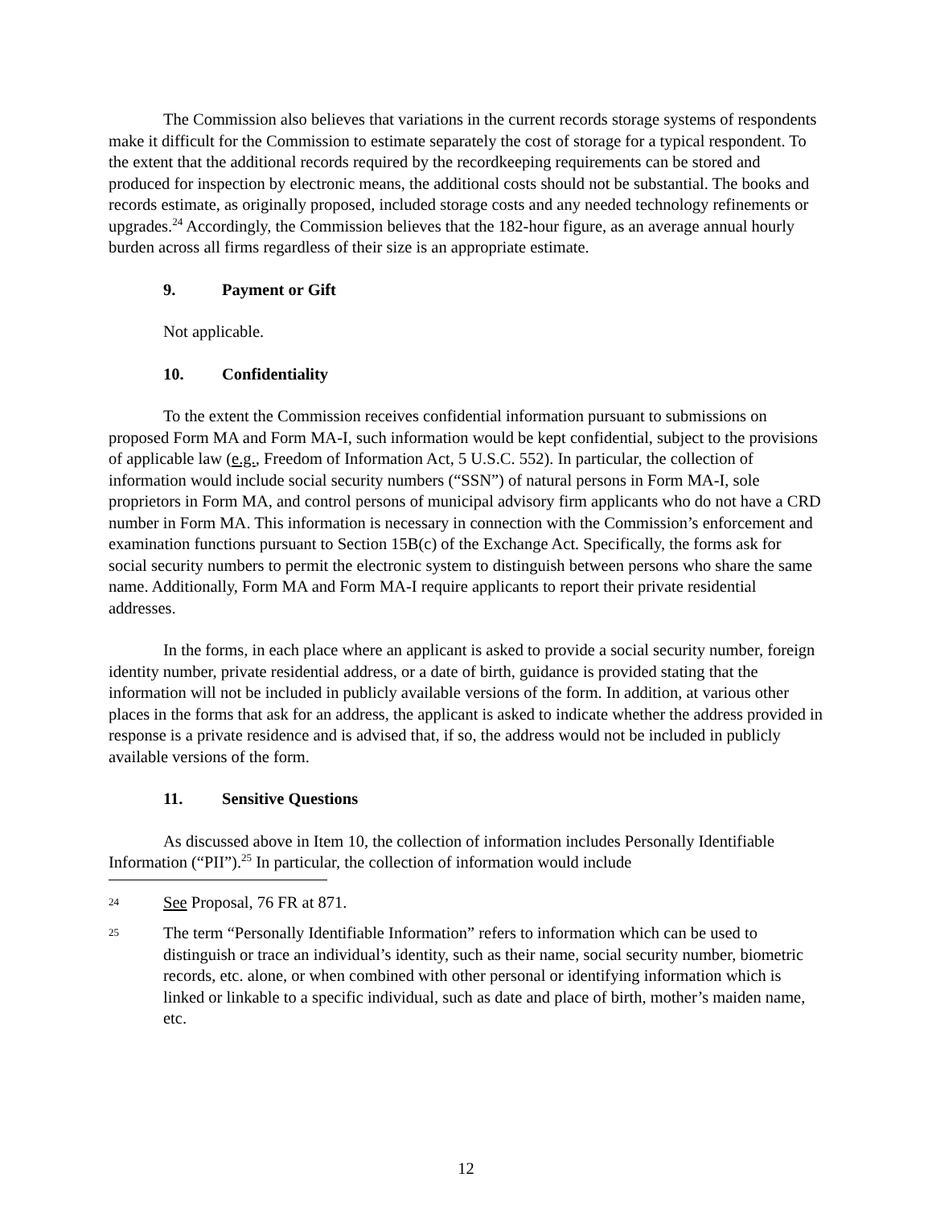The Commission also believes that variations in the current records storage systems of respondents make it difficult for the Commission to estimate separately the cost of storage for a typical respondent. To the extent that the additional records required by the recordkeeping requirements can be stored and produced for inspection by electronic means, the additional costs should not be substantial. The books and records estimate, as originally proposed, included storage costs and any needed technology refinements or upgrades.<sup>24</sup> Accordingly, the Commission believes that the 182-hour figure, as an average annual hourly burden across all firms regardless of their size is an appropriate estimate.
9. Payment or Gift
Not applicable.
10. Confidentiality
To the extent the Commission receives confidential information pursuant to submissions on proposed Form MA and Form MA-I, such information would be kept confidential, subject to the provisions of applicable law (e.g., Freedom of Information Act, 5 U.S.C. 552). In particular, the collection of information would include social security numbers (“SSN”) of natural persons in Form MA-I, sole proprietors in Form MA, and control persons of municipal advisory firm applicants who do not have a CRD number in Form MA. This information is necessary in connection with the Commission’s enforcement and examination functions pursuant to Section 15B(c) of the Exchange Act. Specifically, the forms ask for social security numbers to permit the electronic system to distinguish between persons who share the same name. Additionally, Form MA and Form MA-I require applicants to report their private residential addresses.
In the forms, in each place where an applicant is asked to provide a social security number, foreign identity number, private residential address, or a date of birth, guidance is provided stating that the information will not be included in publicly available versions of the form. In addition, at various other places in the forms that ask for an address, the applicant is asked to indicate whether the address provided in response is a private residence and is advised that, if so, the address would not be included in publicly available versions of the form.
11. Sensitive Questions
As discussed above in Item 10, the collection of information includes Personally Identifiable Information (“PII”).<sup>25</sup> In particular, the collection of information would include
24
See Proposal, 76 FR at 871.
25
The term “Personally Identifiable Information” refers to information which can be used to distinguish or trace an individual’s identity, such as their name, social security number, biometric records, etc. alone, or when combined with other personal or identifying information which is linked or linkable to a specific individual, such as date and place of birth, mother’s maiden name, etc.
12